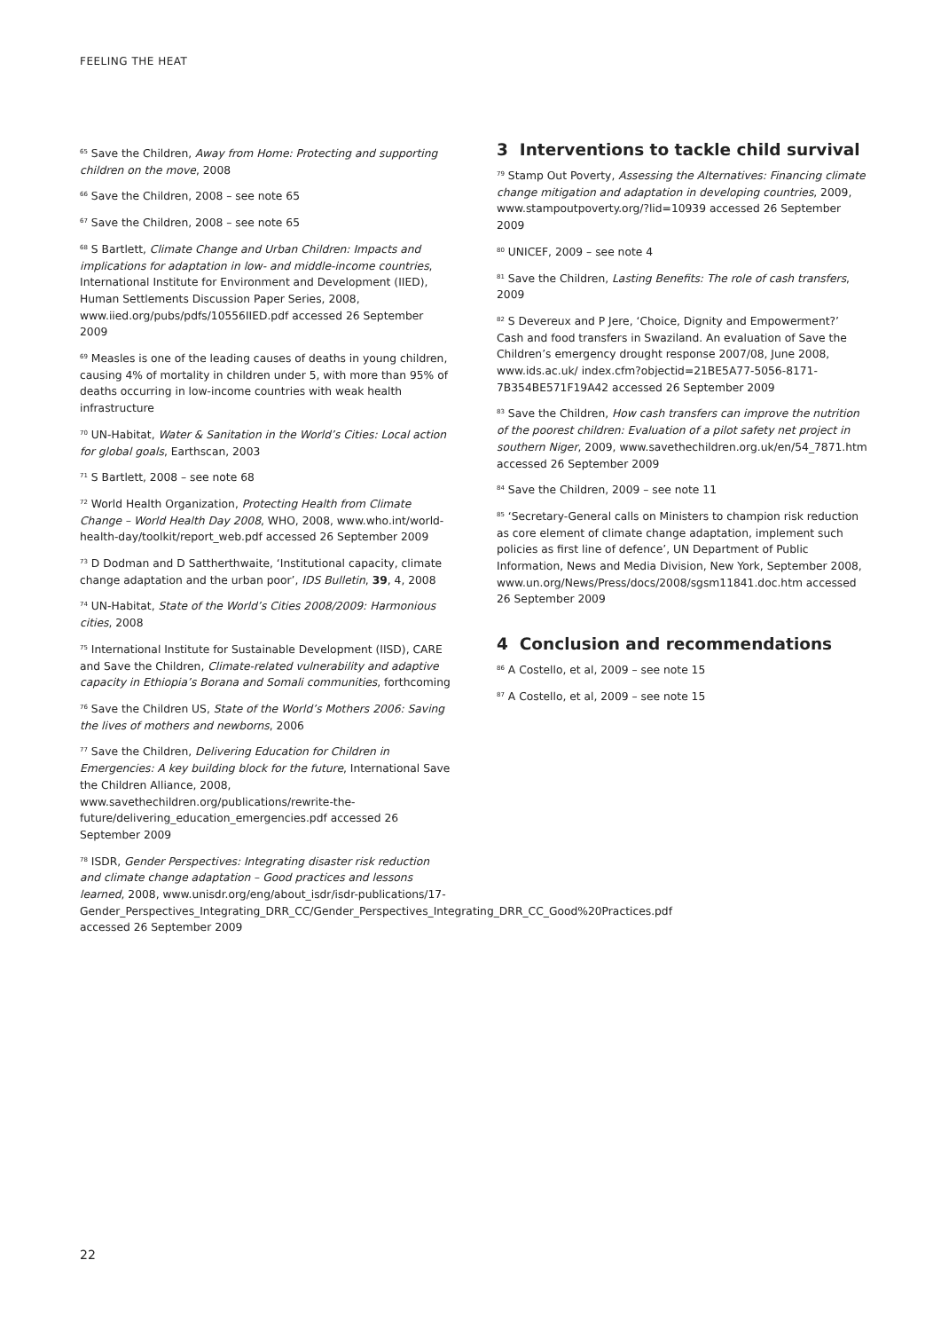FEELING THE HEAT
<sup>65</sup> Save the Children, Away from Home: Protecting and supporting children on the move, 2008
<sup>66</sup> Save the Children, 2008 – see note 65
<sup>67</sup> Save the Children, 2008 – see note 65
<sup>68</sup> S Bartlett, Climate Change and Urban Children: Impacts and implications for adaptation in low- and middle-income countries, International Institute for Environment and Development (IIED), Human Settlements Discussion Paper Series, 2008, www.iied.org/pubs/pdfs/10556IIED.pdf accessed 26 September 2009
<sup>69</sup> Measles is one of the leading causes of deaths in young children, causing 4% of mortality in children under 5, with more than 95% of deaths occurring in low-income countries with weak health infrastructure
<sup>70</sup> UN-Habitat, Water & Sanitation in the World’s Cities: Local action for global goals, Earthscan, 2003
<sup>71</sup> S Bartlett, 2008 – see note 68
<sup>72</sup> World Health Organization, Protecting Health from Climate Change – World Health Day 2008, WHO, 2008, www.who.int/world-health-day/toolkit/report_web.pdf accessed 26 September 2009
<sup>73</sup> D Dodman and D Sattherthwaite, ‘Institutional capacity, climate change adaptation and the urban poor’, IDS Bulletin, 39, 4, 2008
<sup>74</sup> UN-Habitat, State of the World’s Cities 2008/2009: Harmonious cities, 2008
<sup>75</sup> International Institute for Sustainable Development (IISD), CARE and Save the Children, Climate-related vulnerability and adaptive capacity in Ethiopia’s Borana and Somali communities, forthcoming
<sup>76</sup> Save the Children US, State of the World’s Mothers 2006: Saving the lives of mothers and newborns, 2006
<sup>77</sup> Save the Children, Delivering Education for Children in Emergencies: A key building block for the future, International Save the Children Alliance, 2008, www.savethechildren.org/publications/rewrite-the-future/delivering_education_emergencies.pdf accessed 26 September 2009
<sup>78</sup> ISDR, Gender Perspectives: Integrating disaster risk reduction and climate change adaptation – Good practices and lessons learned, 2008, www.unisdr.org/eng/about_isdr/isdr-publications/17-Gender_Perspectives_Integrating_DRR_CC/Gender_Perspectives_Integrating_DRR_CC_Good%20Practices.pdf accessed 26 September 2009
3 Interventions to tackle child survival
<sup>79</sup> Stamp Out Poverty, Assessing the Alternatives: Financing climate change mitigation and adaptation in developing countries, 2009, www.stampoutpoverty.org/?lid=10939 accessed 26 September 2009
<sup>80</sup> UNICEF, 2009 – see note 4
<sup>81</sup> Save the Children, Lasting Benefits: The role of cash transfers, 2009
<sup>82</sup> S Devereux and P Jere, ‘Choice, Dignity and Empowerment?’ Cash and food transfers in Swaziland. An evaluation of Save the Children’s emergency drought response 2007/08, June 2008, www.ids.ac.uk/ index.cfm?objectid=21BE5A77-5056-8171-7B354BE571F19A42 accessed 26 September 2009
<sup>83</sup> Save the Children, How cash transfers can improve the nutrition of the poorest children: Evaluation of a pilot safety net project in southern Niger, 2009, www.savethechildren.org.uk/en/54_7871.htm accessed 26 September 2009
<sup>84</sup> Save the Children, 2009 – see note 11
<sup>85</sup> ‘Secretary-General calls on Ministers to champion risk reduction as core element of climate change adaptation, implement such policies as first line of defence’, UN Department of Public Information, News and Media Division, New York, September 2008, www.un.org/News/Press/docs/2008/sgsm11841.doc.htm accessed 26 September 2009
4 Conclusion and recommendations
<sup>86</sup> A Costello, et al, 2009 – see note 15
<sup>87</sup> A Costello, et al, 2009 – see note 15
22